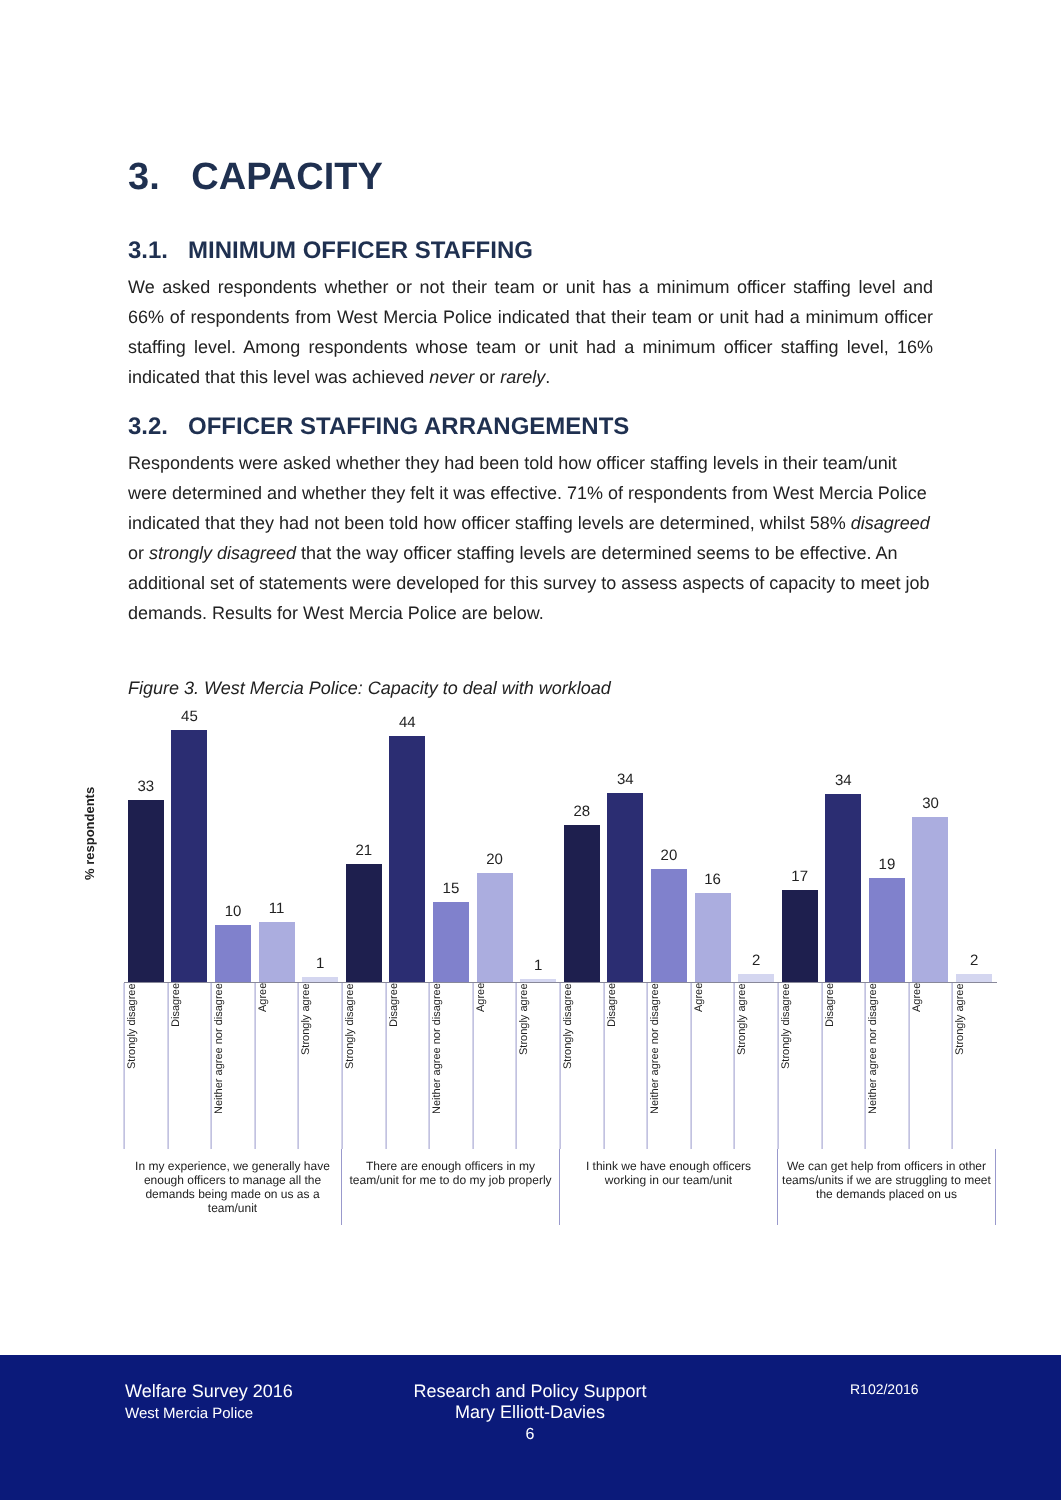3. CAPACITY
3.1. MINIMUM OFFICER STAFFING
We asked respondents whether or not their team or unit has a minimum officer staffing level and 66% of respondents from West Mercia Police indicated that their team or unit had a minimum officer staffing level. Among respondents whose team or unit had a minimum officer staffing level, 16% indicated that this level was achieved never or rarely.
3.2. OFFICER STAFFING ARRANGEMENTS
Respondents were asked whether they had been told how officer staffing levels in their team/unit were determined and whether they felt it was effective. 71% of respondents from West Mercia Police indicated that they had not been told how officer staffing levels are determined, whilst 58% disagreed or strongly disagreed that the way officer staffing levels are determined seems to be effective. An additional set of statements were developed for this survey to assess aspects of capacity to meet job demands. Results for West Mercia Police are below.
Figure 3. West Mercia Police: Capacity to deal with workload
% respondents
33
45
10
11
1
21
44
15
20
1
28
34
20
16
2
17
34
19
30
2
Strongly disagree
Disagree
Neither agree nor disagree
Agree
Strongly agree
Strongly disagree
Disagree
Neither agree nor disagree
Agree
Strongly agree
Strongly disagree
Disagree
Neither agree nor disagree
Agree
Strongly agree
Strongly disagree
Disagree
Neither agree nor disagree
Agree
Strongly agree
In my experience, we generally have enough officers to manage all the demands being made on us as a team/unit
There are enough officers in my team/unit for me to do my job properly
I think we have enough officers working in our team/unit
We can get help from officers in other teams/units if we are struggling to meet the demands placed on us
Welfare Survey 2016
West Mercia Police
Research and Policy Support
Mary Elliott-Davies
6
R102/2016